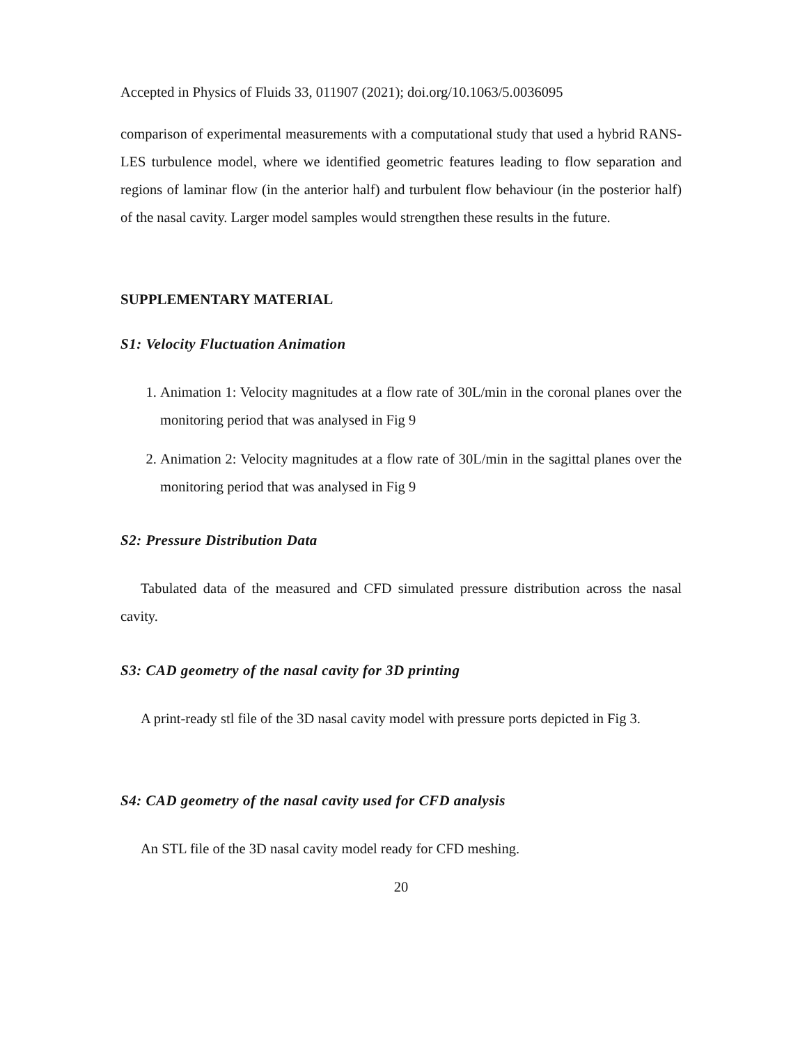Accepted in Physics of Fluids 33, 011907 (2021); doi.org/10.1063/5.0036095
comparison of experimental measurements with a computational study that used a hybrid RANS-LES turbulence model, where we identified geometric features leading to flow separation and regions of laminar flow (in the anterior half) and turbulent flow behaviour (in the posterior half) of the nasal cavity. Larger model samples would strengthen these results in the future.
SUPPLEMENTARY MATERIAL
S1: Velocity Fluctuation Animation
1. Animation 1: Velocity magnitudes at a flow rate of 30L/min in the coronal planes over the monitoring period that was analysed in Fig 9
2. Animation 2: Velocity magnitudes at a flow rate of 30L/min in the sagittal planes over the monitoring period that was analysed in Fig 9
S2: Pressure Distribution Data
Tabulated data of the measured and CFD simulated pressure distribution across the nasal cavity.
S3: CAD geometry of the nasal cavity for 3D printing
A print-ready stl file of the 3D nasal cavity model with pressure ports depicted in Fig 3.
S4: CAD geometry of the nasal cavity used for CFD analysis
An STL file of the 3D nasal cavity model ready for CFD meshing.
20